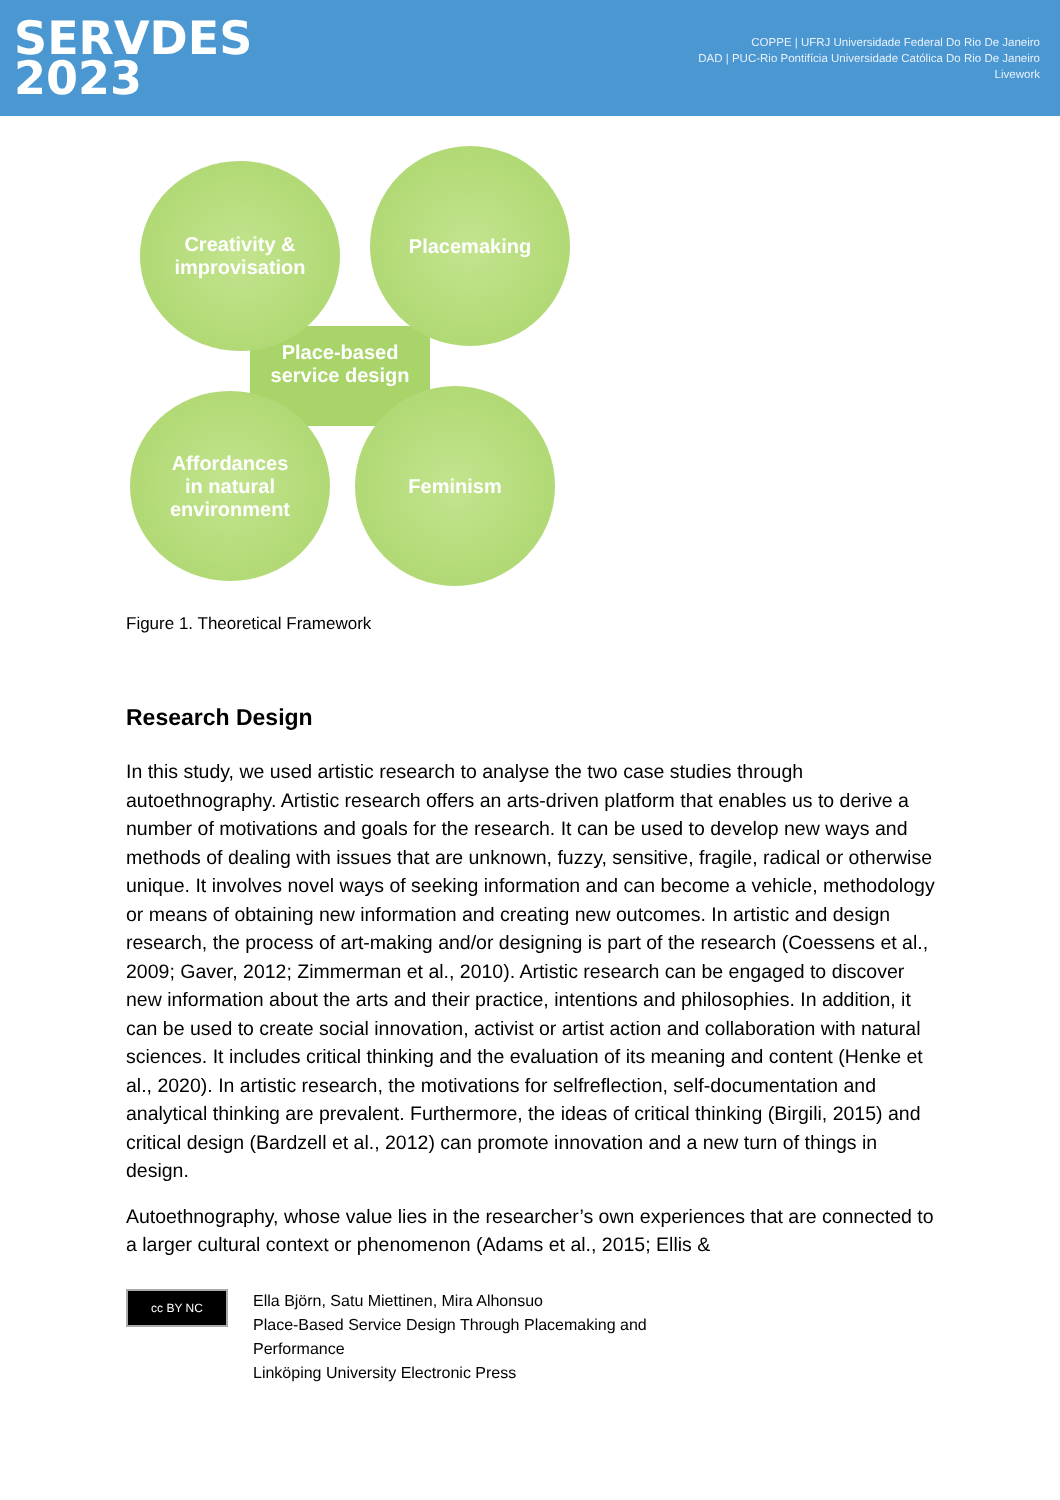SERVDES
2023
COPPE | UFRJ Universidade Federal Do Rio De Janeiro
DAD | PUC-Rio Pontifícia Universidade Católica Do Rio De Janeiro
Livework
Creativity &
improvisation
Placemaking
Affordances
in natural
environment
Feminism
Place-based
service design
Figure 1. Theoretical Framework
Research Design
In this study, we used artistic research to analyse the two case studies through autoethnography. Artistic research offers an arts-driven platform that enables us to derive a number of motivations and goals for the research. It can be used to develop new ways and methods of dealing with issues that are unknown, fuzzy, sensitive, fragile, radical or otherwise unique. It involves novel ways of seeking information and can become a vehicle, methodology or means of obtaining new information and creating new outcomes. In artistic and design research, the process of art-making and/or designing is part of the research (Coessens et al., 2009; Gaver, 2012; Zimmerman et al., 2010). Artistic research can be engaged to discover new information about the arts and their practice, intentions and philosophies. In addition, it can be used to create social innovation, activist or artist action and collaboration with natural sciences. It includes critical thinking and the evaluation of its meaning and content (Henke et al., 2020). In artistic research, the motivations for selfreflection, self-documentation and analytical thinking are prevalent. Furthermore, the ideas of critical thinking (Birgili, 2015) and critical design (Bardzell et al., 2012) can promote innovation and a new turn of things in design.
Autoethnography, whose value lies in the researcher’s own experiences that are connected to a larger cultural context or phenomenon (Adams et al., 2015; Ellis &
cc BY NC
Ella Björn, Satu Miettinen, Mira Alhonsuo
Place-Based Service Design Through Placemaking and
Performance
Linköping University Electronic Press